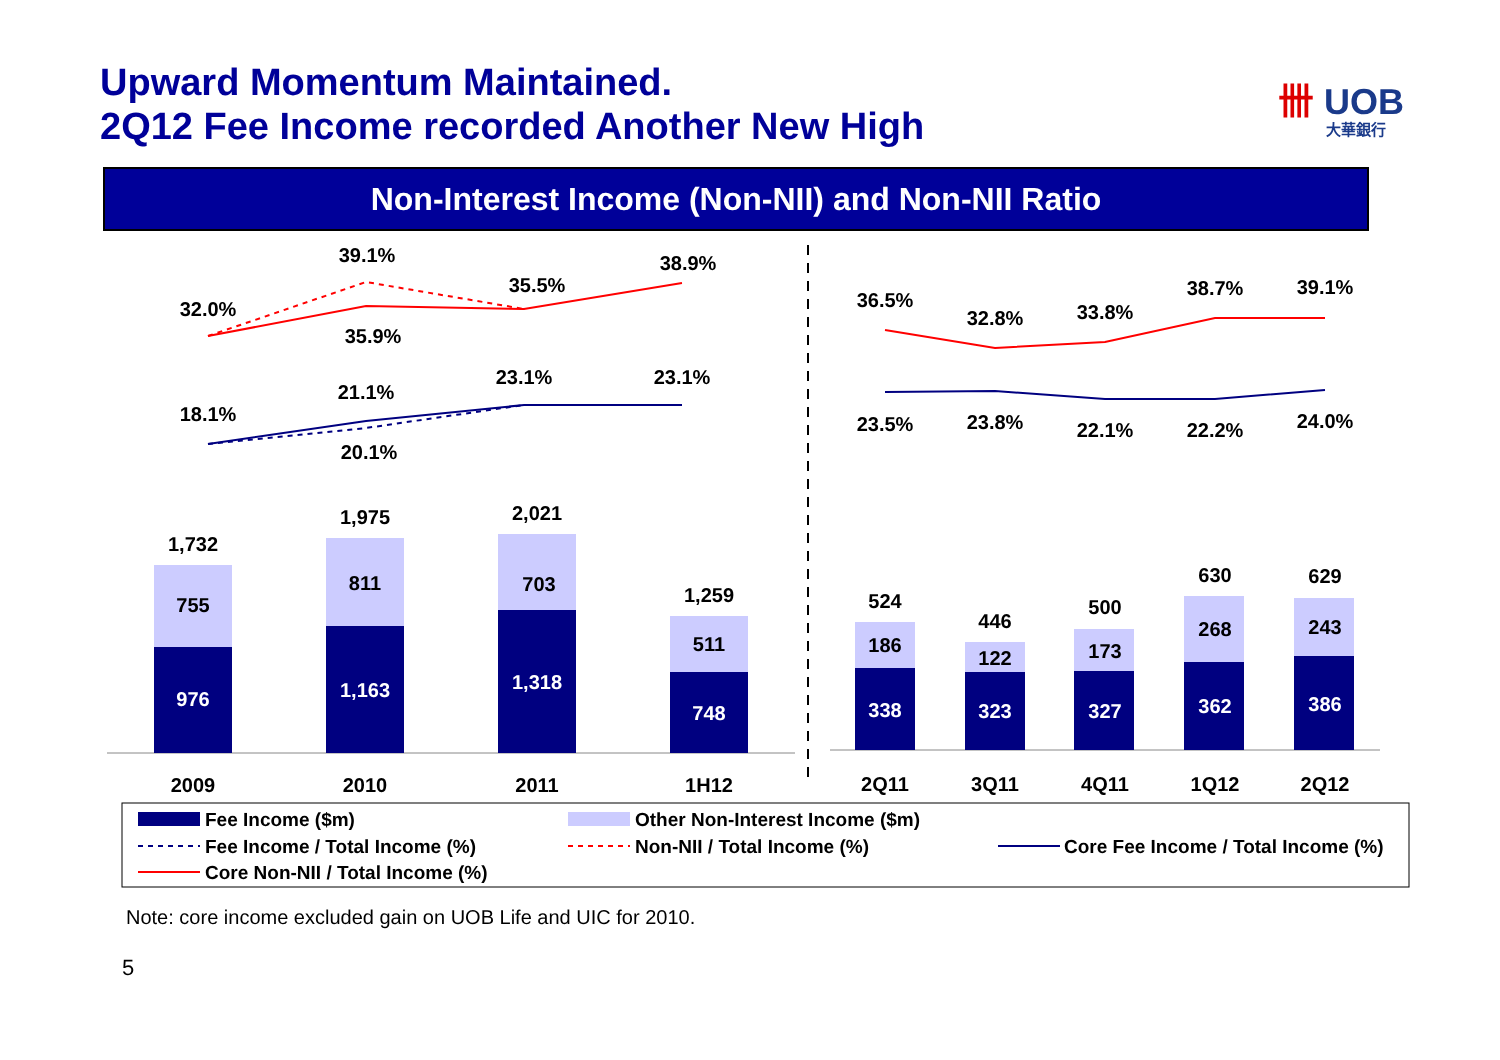Upward Momentum Maintained.
2Q12 Fee Income recorded Another New High
卌 UOB
大華銀行
Non-Interest Income (Non-NII) and Non-NII Ratio
32.0%
39.1%
35.5%
38.9%
35.9%
18.1%
21.1%
23.1%
23.1%
20.1%
36.5%
32.8%
33.8%
38.7%
39.1%
23.5%
23.8%
22.1%
22.2%
24.0%
1,732
1,975
2,021
1,259
755
811
703
511
976
1,163
1,318
748
524
446
500
630
629
186
122
173
268
243
338
323
327
362
386
2009
2010
2011
1H12
2Q11
3Q11
4Q11
1Q12
2Q12
Fee Income ($m)
Other Non-Interest Income ($m)
Fee Income / Total Income (%)
Non-NII / Total Income (%)
Core Fee Income / Total Income (%)
Core Non-NII / Total Income (%)
Note: core income excluded gain on UOB Life and UIC for 2010.
5